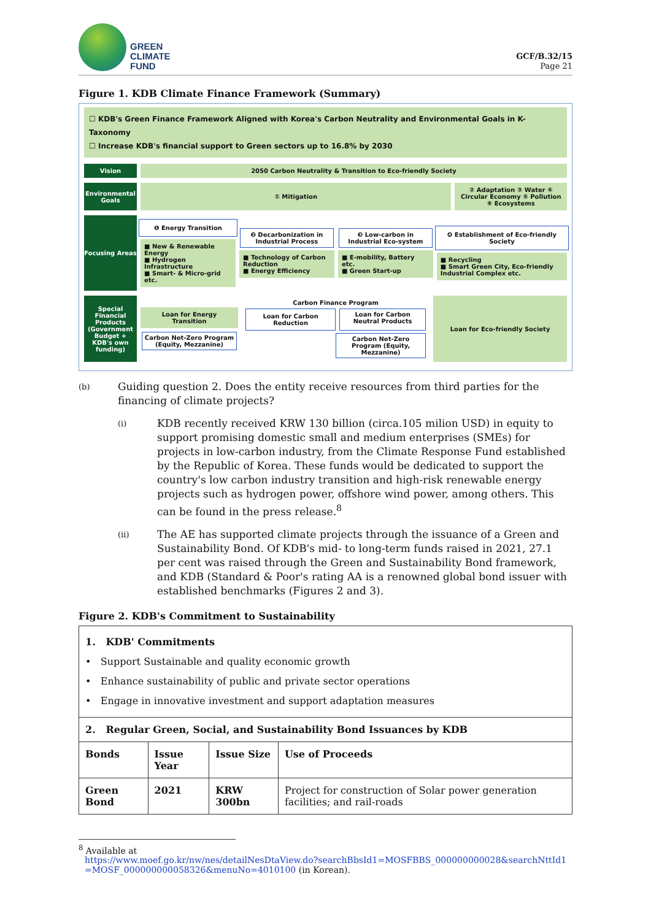GREEN
CLIMATE
FUND
GCF/B.32/15
Page 21
Figure 1. KDB Climate Finance Framework (Summary)
☐ KDB's Green Finance Framework Aligned with Korea's Carbon Neutrality and Environmental Goals in K-Taxonomy
☐ Increase KDB's financial support to Green sectors up to 16.8% by 2030
Vision 2050 Carbon Neutrality & Transition to Eco-friendly Society
Environmental Goals
① Mitigation ② Adaptation ③ Water ④ Circular Economy ⑤ Pollution ⑥ Ecosystems
Focusing Areas
❶ Energy Transition
■ New & Renewable Energy
■ Hydrogen Infrastructure
■ Smart- & Micro-grid etc.
❷ Decarbonization in Industrial Process
■ Technology of Carbon Reduction
■ Energy Efficiency
❸ Low-carbon in Industrial Eco-system
■ E-mobility, Battery etc.
■ Green Start-up
❹ Establishment of Eco-friendly Society
■ Recycling
■ Smart Green City, Eco-friendly Industrial Complex etc.
Special Financial Products
(Government Budget + KDB's own funding)
Loan for Energy Transition
Carbon Net-Zero Program (Equity, Mezzanine)
Carbon Finance Program
Loan for Carbon Reduction
Loan for Carbon Neutral Products
Carbon Net-Zero Program (Equity, Mezzanine)
Loan for Eco-friendly Society
(b)
Guiding question 2. Does the entity receive resources from third parties for the financing of climate projects?
(i)
KDB recently received KRW 130 billion (circa.105 milion USD) in equity to support promising domestic small and medium enterprises (SMEs) for projects in low-carbon industry, from the Climate Response Fund established by the Republic of Korea. These funds would be dedicated to support the country's low carbon industry transition and high-risk renewable energy projects such as hydrogen power, offshore wind power, among others. This can be found in the press release.<sup>8</sup>
(ii)
The AE has supported climate projects through the issuance of a Green and Sustainability Bond. Of KDB's mid- to long-term funds raised in 2021, 27.1 per cent was raised through the Green and Sustainability Bond framework, and KDB (Standard & Poor's rating AA is a renowned global bond issuer with established benchmarks (Figures 2 and 3).
Figure 2. KDB's Commitment to Sustainability
| 1. KDB' Commitments • Support Sustainable and quality economic growth • Enhance sustainability of public and private sector operations • Engage in innovative investment and support adaptation measures | | | |
| 2. Regular Green, Social, and Sustainability Bond Issuances by KDB | | | |
| Bonds | Issue Year | Issue Size | Use of Proceeds |
| Green Bond | 2021 | KRW 300bn | Project for construction of Solar power generation facilities; and rail-roads |
<sup>8</sup> Available at
https://www.moef.go.kr/nw/nes/detailNesDtaView.do?searchBbsId1=MOSFBBS_000000000028&searchNttId1=MOSF_000000000058326&menuNo=4010100 (in Korean).